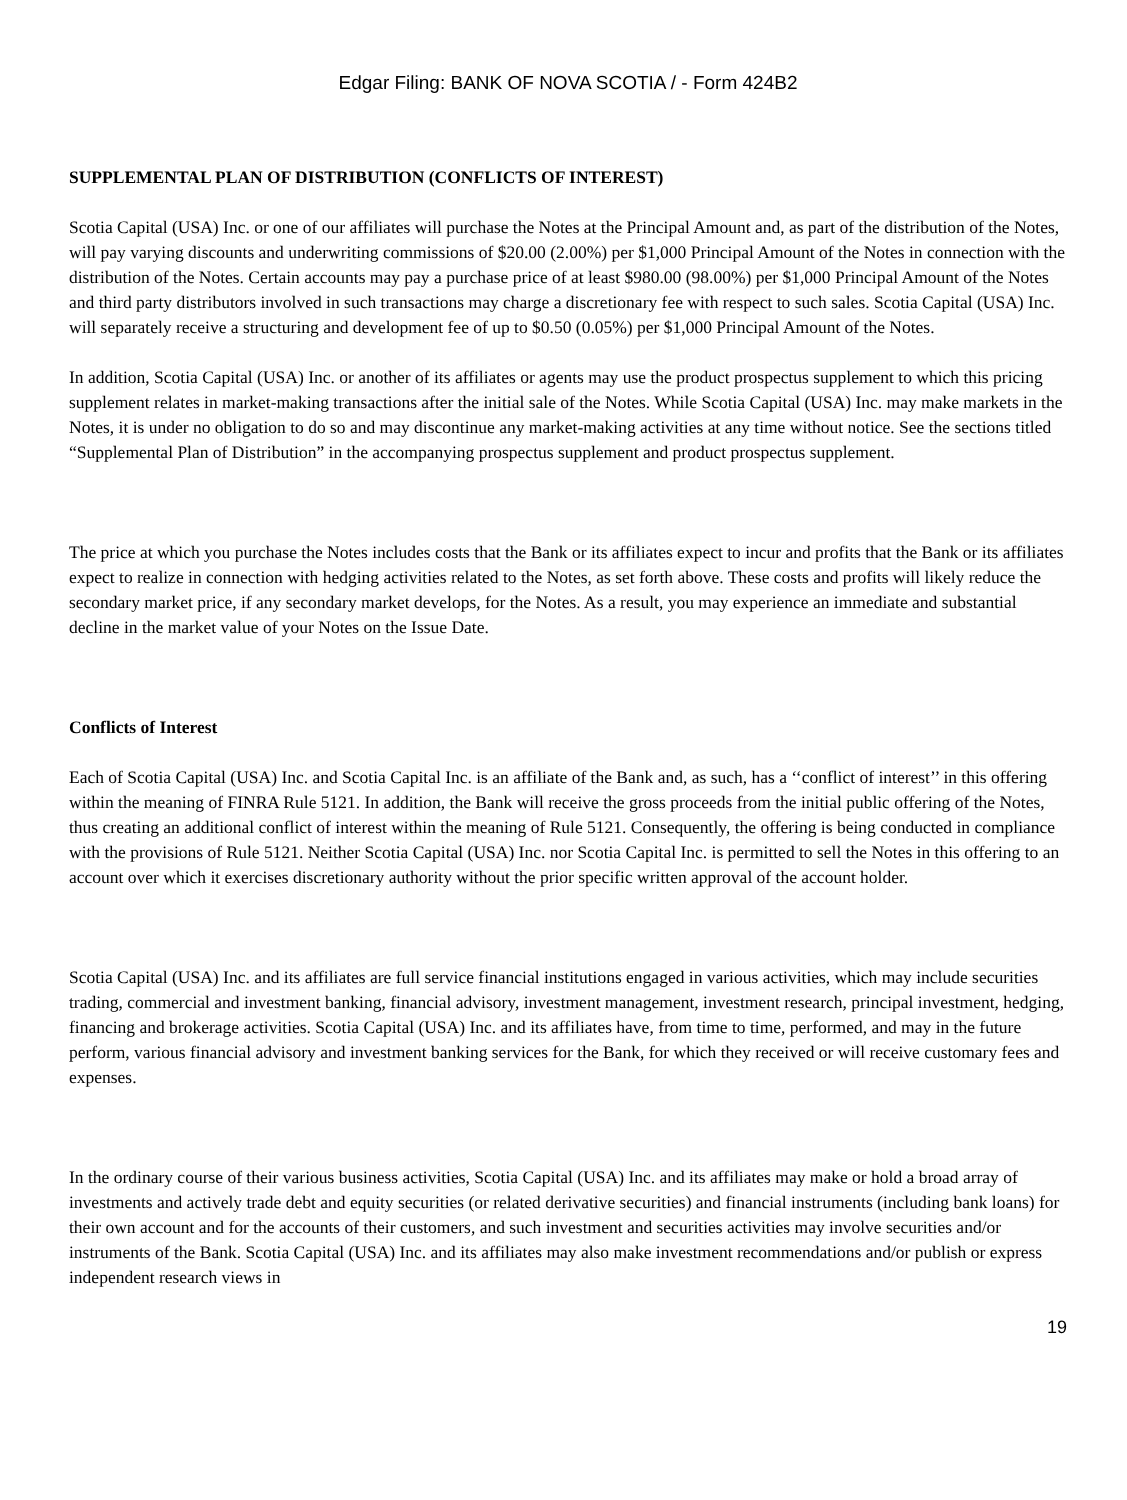Edgar Filing: BANK OF NOVA SCOTIA / - Form 424B2
SUPPLEMENTAL PLAN OF DISTRIBUTION (CONFLICTS OF INTEREST)
Scotia Capital (USA) Inc. or one of our affiliates will purchase the Notes at the Principal Amount and, as part of the distribution of the Notes, will pay varying discounts and underwriting commissions of $20.00 (2.00%) per $1,000 Principal Amount of the Notes in connection with the distribution of the Notes. Certain accounts may pay a purchase price of at least $980.00 (98.00%) per $1,000 Principal Amount of the Notes and third party distributors involved in such transactions may charge a discretionary fee with respect to such sales. Scotia Capital (USA) Inc. will separately receive a structuring and development fee of up to $0.50 (0.05%) per $1,000 Principal Amount of the Notes.
In addition, Scotia Capital (USA) Inc. or another of its affiliates or agents may use the product prospectus supplement to which this pricing supplement relates in market-making transactions after the initial sale of the Notes. While Scotia Capital (USA) Inc. may make markets in the Notes, it is under no obligation to do so and may discontinue any market-making activities at any time without notice. See the sections titled “Supplemental Plan of Distribution” in the accompanying prospectus supplement and product prospectus supplement.
The price at which you purchase the Notes includes costs that the Bank or its affiliates expect to incur and profits that the Bank or its affiliates expect to realize in connection with hedging activities related to the Notes, as set forth above. These costs and profits will likely reduce the secondary market price, if any secondary market develops, for the Notes. As a result, you may experience an immediate and substantial decline in the market value of your Notes on the Issue Date.
Conflicts of Interest
Each of Scotia Capital (USA) Inc. and Scotia Capital Inc. is an affiliate of the Bank and, as such, has a ‘‘conflict of interest’’ in this offering within the meaning of FINRA Rule 5121. In addition, the Bank will receive the gross proceeds from the initial public offering of the Notes, thus creating an additional conflict of interest within the meaning of Rule 5121. Consequently, the offering is being conducted in compliance with the provisions of Rule 5121. Neither Scotia Capital (USA) Inc. nor Scotia Capital Inc. is permitted to sell the Notes in this offering to an account over which it exercises discretionary authority without the prior specific written approval of the account holder.
Scotia Capital (USA) Inc. and its affiliates are full service financial institutions engaged in various activities, which may include securities trading, commercial and investment banking, financial advisory, investment management, investment research, principal investment, hedging, financing and brokerage activities. Scotia Capital (USA) Inc. and its affiliates have, from time to time, performed, and may in the future perform, various financial advisory and investment banking services for the Bank, for which they received or will receive customary fees and expenses.
In the ordinary course of their various business activities, Scotia Capital (USA) Inc. and its affiliates may make or hold a broad array of investments and actively trade debt and equity securities (or related derivative securities) and financial instruments (including bank loans) for their own account and for the accounts of their customers, and such investment and securities activities may involve securities and/or instruments of the Bank. Scotia Capital (USA) Inc. and its affiliates may also make investment recommendations and/or publish or express independent research views in
19